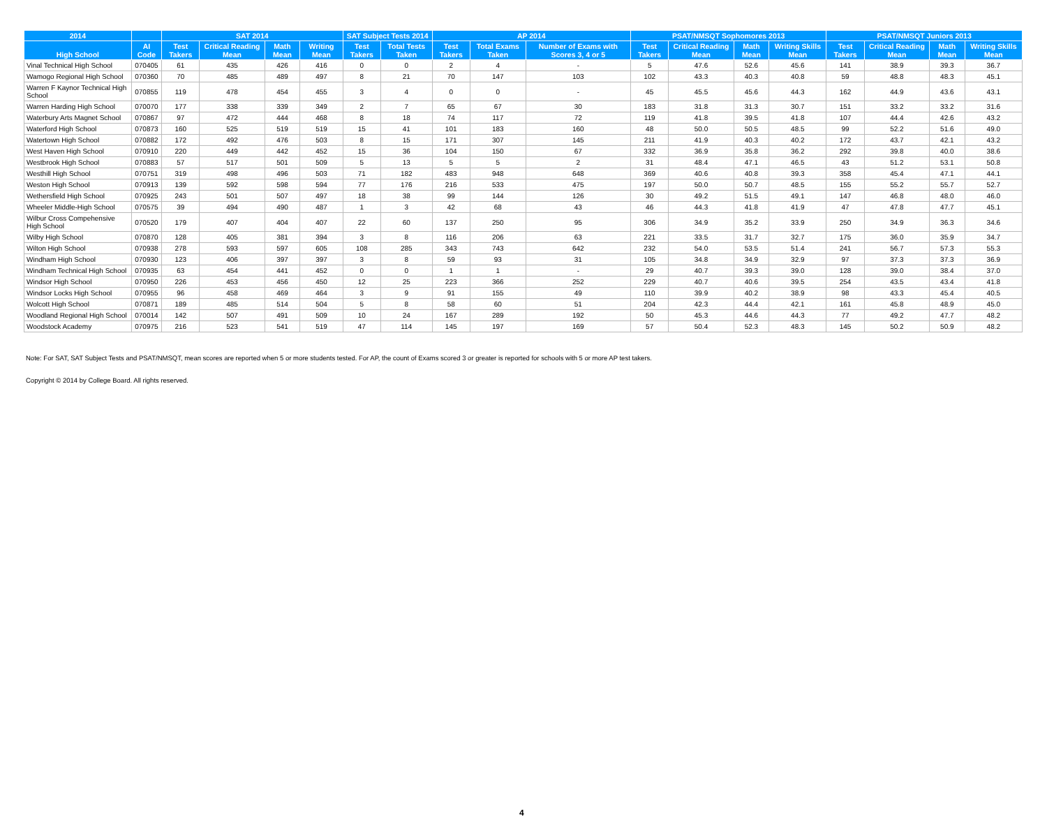| 2014 | | SAT 2014 | | | | SAT Subject Tests 2014 | | AP 2014 | | | PSAT/NMSQT Sophomores 2013 | | | | PSAT/NMSQT Juniors 2013 | | | |
| --- | --- | --- | --- | --- | --- | --- | --- | --- | --- | --- | --- | --- | --- | --- | --- | --- | --- | --- |
| High School | AI Code | Test Takers | Critical Reading Mean | Math Mean | Writing Mean | Test Takers | Total Tests Taken | Test Takers | Total Exams Taken | Number of Exams with Scores 3, 4 or 5 | Test Takers | Critical Reading Mean | Math Mean | Writing Skills Mean | Test Takers | Critical Reading Mean | Math Mean | Writing Skills Mean |
| Vinal Technical High School | 070405 | 61 | 435 | 426 | 416 | 0 | 0 | 2 | 4 | - | 5 | 47.6 | 52.6 | 45.6 | 141 | 38.9 | 39.3 | 36.7 |
| Wamogo Regional High School | 070360 | 70 | 485 | 489 | 497 | 8 | 21 | 70 | 147 | 103 | 102 | 43.3 | 40.3 | 40.8 | 59 | 48.8 | 48.3 | 45.1 |
| Warren F Kaynor Technical High School | 070855 | 119 | 478 | 454 | 455 | 3 | 4 | 0 | 0 | - | 45 | 45.5 | 45.6 | 44.3 | 162 | 44.9 | 43.6 | 43.1 |
| Warren Harding High School | 070070 | 177 | 338 | 339 | 349 | 2 | 7 | 65 | 67 | 30 | 183 | 31.8 | 31.3 | 30.7 | 151 | 33.2 | 33.2 | 31.6 |
| Waterbury Arts Magnet School | 070867 | 97 | 472 | 444 | 468 | 8 | 18 | 74 | 117 | 72 | 119 | 41.8 | 39.5 | 41.8 | 107 | 44.4 | 42.6 | 43.2 |
| Waterford High School | 070873 | 160 | 525 | 519 | 519 | 15 | 41 | 101 | 183 | 160 | 48 | 50.0 | 50.5 | 48.5 | 99 | 52.2 | 51.6 | 49.0 |
| Watertown High School | 070882 | 172 | 492 | 476 | 503 | 8 | 15 | 171 | 307 | 145 | 211 | 41.9 | 40.3 | 40.2 | 172 | 43.7 | 42.1 | 43.2 |
| West Haven High School | 070910 | 220 | 449 | 442 | 452 | 15 | 36 | 104 | 150 | 67 | 332 | 36.9 | 35.8 | 36.2 | 292 | 39.8 | 40.0 | 38.6 |
| Westbrook High School | 070883 | 57 | 517 | 501 | 509 | 5 | 13 | 5 | 5 | 2 | 31 | 48.4 | 47.1 | 46.5 | 43 | 51.2 | 53.1 | 50.8 |
| Westhill High School | 070751 | 319 | 498 | 496 | 503 | 71 | 182 | 483 | 948 | 648 | 369 | 40.6 | 40.8 | 39.3 | 358 | 45.4 | 47.1 | 44.1 |
| Weston High School | 070913 | 139 | 592 | 598 | 594 | 77 | 176 | 216 | 533 | 475 | 197 | 50.0 | 50.7 | 48.5 | 155 | 55.2 | 55.7 | 52.7 |
| Wethersfield High School | 070925 | 243 | 501 | 507 | 497 | 18 | 38 | 99 | 144 | 126 | 30 | 49.2 | 51.5 | 49.1 | 147 | 46.8 | 48.0 | 46.0 |
| Wheeler Middle-High School | 070575 | 39 | 494 | 490 | 487 | 1 | 3 | 42 | 68 | 43 | 46 | 44.3 | 41.8 | 41.9 | 47 | 47.8 | 47.7 | 45.1 |
| Wilbur Cross Compehensive High School | 070520 | 179 | 407 | 404 | 407 | 22 | 60 | 137 | 250 | 95 | 306 | 34.9 | 35.2 | 33.9 | 250 | 34.9 | 36.3 | 34.6 |
| Wilby High School | 070870 | 128 | 405 | 381 | 394 | 3 | 8 | 116 | 206 | 63 | 221 | 33.5 | 31.7 | 32.7 | 175 | 36.0 | 35.9 | 34.7 |
| Wilton High School | 070938 | 278 | 593 | 597 | 605 | 108 | 285 | 343 | 743 | 642 | 232 | 54.0 | 53.5 | 51.4 | 241 | 56.7 | 57.3 | 55.3 |
| Windham High School | 070930 | 123 | 406 | 397 | 397 | 3 | 8 | 59 | 93 | 31 | 105 | 34.8 | 34.9 | 32.9 | 97 | 37.3 | 37.3 | 36.9 |
| Windham Technical High School | 070935 | 63 | 454 | 441 | 452 | 0 | 0 | 1 | 1 | - | 29 | 40.7 | 39.3 | 39.0 | 128 | 39.0 | 38.4 | 37.0 |
| Windsor High School | 070950 | 226 | 453 | 456 | 450 | 12 | 25 | 223 | 366 | 252 | 229 | 40.7 | 40.6 | 39.5 | 254 | 43.5 | 43.4 | 41.8 |
| Windsor Locks High School | 070955 | 96 | 458 | 469 | 464 | 3 | 9 | 91 | 155 | 49 | 110 | 39.9 | 40.2 | 38.9 | 98 | 43.3 | 45.4 | 40.5 |
| Wolcott High School | 070871 | 189 | 485 | 514 | 504 | 5 | 8 | 58 | 60 | 51 | 204 | 42.3 | 44.4 | 42.1 | 161 | 45.8 | 48.9 | 45.0 |
| Woodland Regional High School | 070014 | 142 | 507 | 491 | 509 | 10 | 24 | 167 | 289 | 192 | 50 | 45.3 | 44.6 | 44.3 | 77 | 49.2 | 47.7 | 48.2 |
| Woodstock Academy | 070975 | 216 | 523 | 541 | 519 | 47 | 114 | 145 | 197 | 169 | 57 | 50.4 | 52.3 | 48.3 | 145 | 50.2 | 50.9 | 48.2 |
Note: For SAT, SAT Subject Tests and PSAT/NMSQT, mean scores are reported when 5 or more students tested. For AP, the count of Exams scored 3 or greater is reported for schools with 5 or more AP test takers.
Copyright © 2014 by College Board. All rights reserved.
4